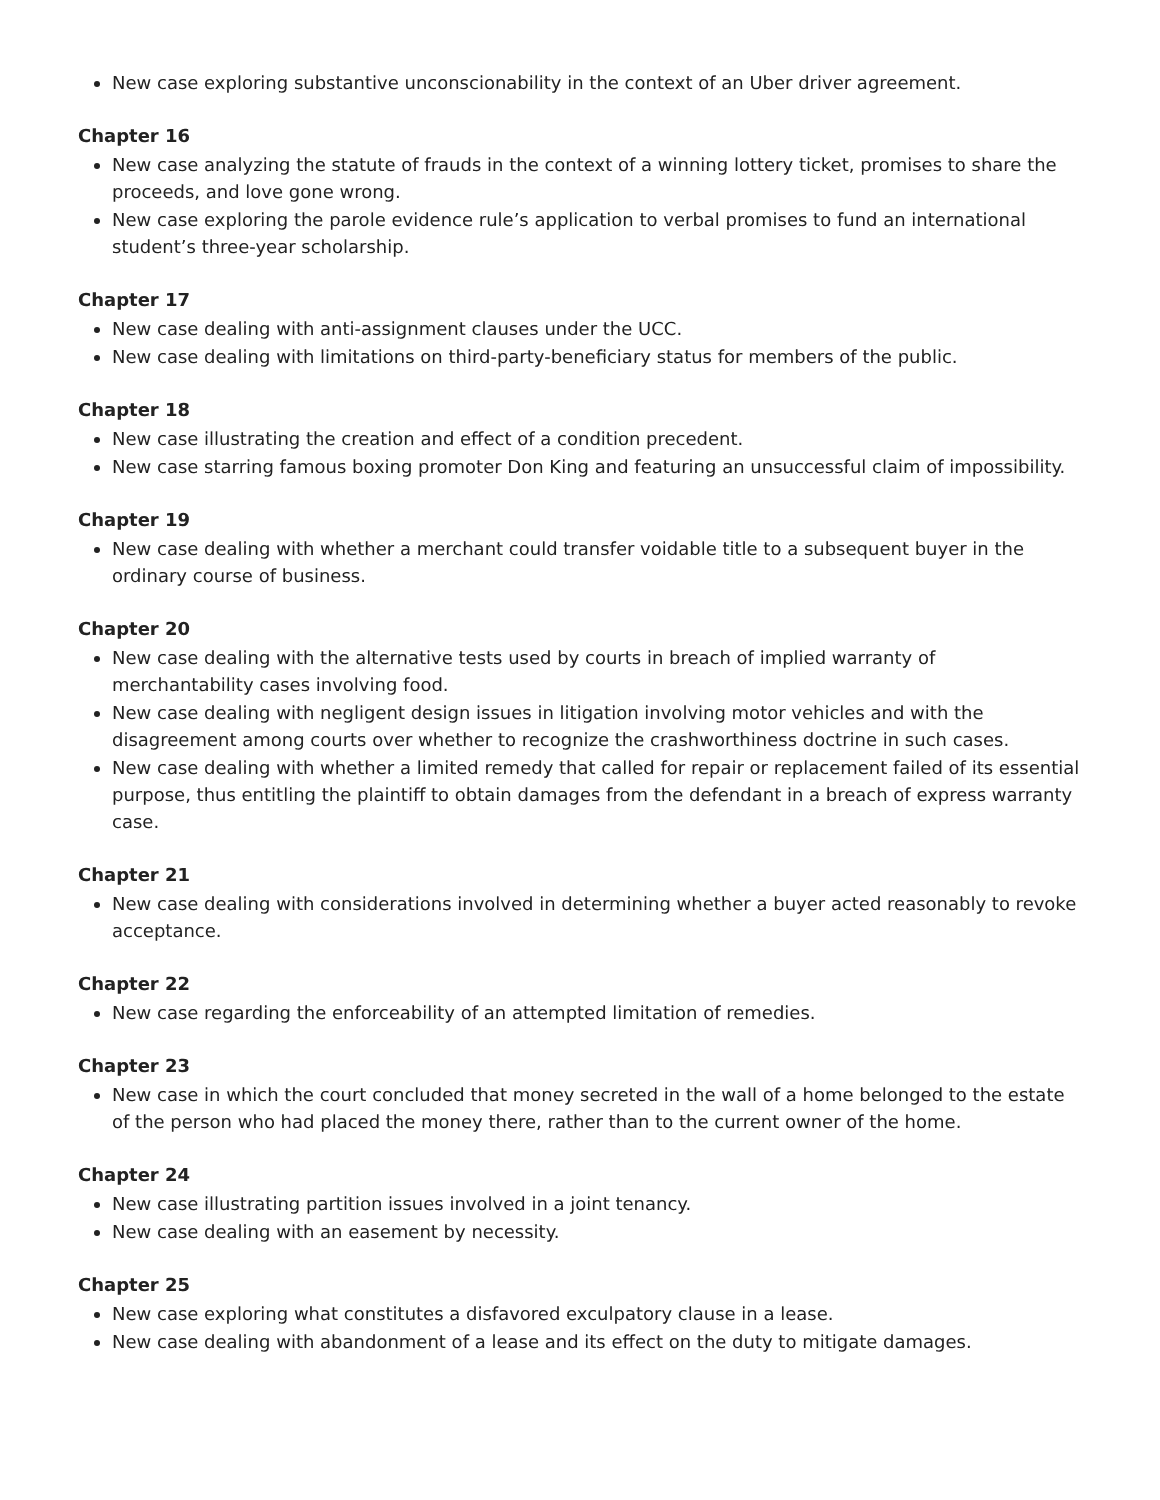New case exploring substantive unconscionability in the context of an Uber driver agreement.
Chapter 16
New case analyzing the statute of frauds in the context of a winning lottery ticket, promises to share the proceeds, and love gone wrong.
New case exploring the parole evidence rule’s application to verbal promises to fund an international student’s three-year scholarship.
Chapter 17
New case dealing with anti-assignment clauses under the UCC.
New case dealing with limitations on third-party-beneficiary status for members of the public.
Chapter 18
New case illustrating the creation and effect of a condition precedent.
New case starring famous boxing promoter Don King and featuring an unsuccessful claim of impossibility.
Chapter 19
New case dealing with whether a merchant could transfer voidable title to a subsequent buyer in the ordinary course of business.
Chapter 20
New case dealing with the alternative tests used by courts in breach of implied warranty of merchantability cases involving food.
New case dealing with negligent design issues in litigation involving motor vehicles and with the disagreement among courts over whether to recognize the crashworthiness doctrine in such cases.
New case dealing with whether a limited remedy that called for repair or replacement failed of its essential purpose, thus entitling the plaintiff to obtain damages from the defendant in a breach of express warranty case.
Chapter 21
New case dealing with considerations involved in determining whether a buyer acted reasonably to revoke acceptance.
Chapter 22
New case regarding the enforceability of an attempted limitation of remedies.
Chapter 23
New case in which the court concluded that money secreted in the wall of a home belonged to the estate of the person who had placed the money there, rather than to the current owner of the home.
Chapter 24
New case illustrating partition issues involved in a joint tenancy.
New case dealing with an easement by necessity.
Chapter 25
New case exploring what constitutes a disfavored exculpatory clause in a lease.
New case dealing with abandonment of a lease and its effect on the duty to mitigate damages.